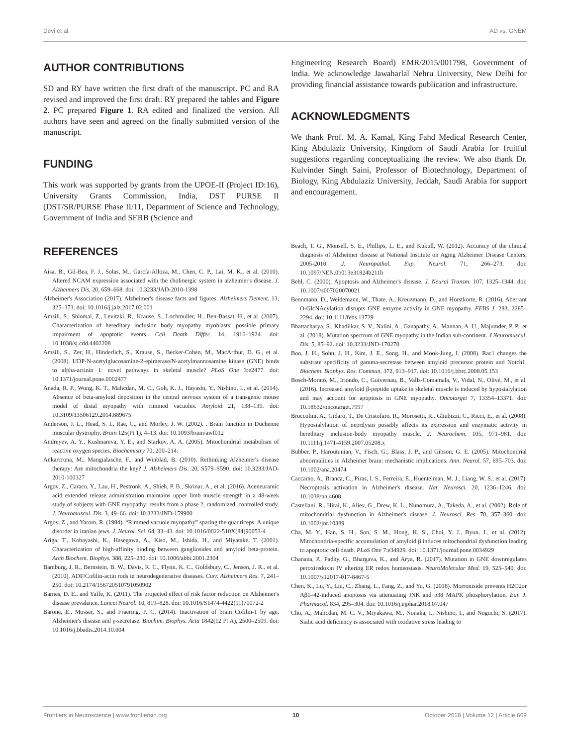Devi et al. AD vs. GNEM
AUTHOR CONTRIBUTIONS
SD and RY have written the first draft of the manuscript. PC and RA revised and improved the first draft. RY prepared the tables and Figure 2. PC prepared Figure 1. RA edited and finalized the version. All authors have seen and agreed on the finally submitted version of the manuscript.
FUNDING
This work was supported by grants from the UPOE-II (Project ID:16), University Grants Commission, India, DST PURSE II (DST/SR/PURSE Phase II/11, Department of Science and Technology, Government of India and SERB (Science and
Engineering Research Board) EMR/2015/001798, Government of India. We acknowledge Jawaharlal Nehru University, New Delhi for providing financial assistance towards publication and infrastructure.
ACKNOWLEDGMENTS
We thank Prof. M. A. Kamal, King Fahd Medical Research Center, King Abdulaziz University, Kingdom of Saudi Arabia for fruitful suggestions regarding conceptualizing the review. We also thank Dr. Kulvinder Singh Saini, Professor of Biotechnology, Department of Biology, King Abdulaziz University, Jeddah, Saudi Arabia for support and encouragement.
REFERENCES
Aisa, B., Gil-Bea, F. J., Solas, M., García-Alloza, M., Chen, C. P., Lai, M. K., et al. (2010). Altered NCAM expression associated with the cholinergic system in alzheimer's disease. J. Alzheimers Dis. 20, 659–668. doi: 10.3233/JAD-2010-1398
Alzheimer's Association (2017). Alzheimer's disease facts and figures. Alzheimers Dement. 13, 325–373. doi: 10.1016/j.jalz.2017.02.001
Amsili, S., Shlomai, Z., Levitzki, R., Krause, S., Lochmuller, H., Ben-Bassat, H., et al. (2007). Characterization of hereditary inclusion body myopathy myoblasts: possible primary impairment of apoptotic events. Cell Death Differ. 14, 1916–1924. doi: 10.1038/sj.cdd.4402208
Amsili, S., Zer, H., Hinderlich, S., Krause, S., Becker-Cohen, M., MacArthur, D. G., et al. (2008). UDP-N-acetylglucosamine-2-epimerase/N-acetylmannosamine kinase (GNE) binds to alpha-actinin 1: novel pathways in skeletal muscle? PLoS One 3:e2477. doi: 10.1371/journal.pone.0002477
Anada, R. P., Wong, K. T., Malicdan, M. C., Goh, K. J., Hayashi, Y., Nishino, I., et al. (2014). Absence of beta-amyloid deposition in the central nervous system of a transgenic mouse model of distal myopathy with rimmed vacuoles. Amyloid 21, 138–139. doi: 10.3109/13506129.2014.889675
Anderson, J. L., Head, S. I., Rae, C., and Morley, J. W. (2002). . Brain function in Duchenne muscular dystrophy. Brain 125(Pt 1), 4–13. doi: 10.1093/brain/awf012
Andreyev, A. Y., Kushnareva, Y. E., and Starkov, A. A. (2005). Mitochondrial metabolism of reactive oxygen species. Biochemistry 70, 200–214.
Ankarcrona, M., Mangialasche, F., and Winblad, B. (2010). Rethinking Alzheimer's disease therapy: Are mitochondria the key? J. Alzheimers Dis. 20, S579–S590. doi: 10.3233/JAD-2010-100327
Argov, Z., Caraco, Y., Lau, H., Pestronk, A., Shieh, P. B., Skrinar, A., et al. (2016). Aceneuramic acid extended release administration maintains upper limb muscle strength in a 48-week study of subjects with GNE myopathy: results from a phase 2, randomized, controlled study. J. Neuromuscul. Dis. 3, 49–66. doi: 10.3233/JND-159900
Argov, Z., and Yarom, R. (1984). “Rimmed vacuole myopathy” sparing the quadriceps. A unique disorder in iranian jews. J. Neurol. Sci. 64, 33–43. doi: 10.1016/0022-510X(84)90053-4
Ariga, T., Kobayashi, K., Hasegawa, A., Kiso, M., Ishida, H., and Miyatake, T. (2001). Characterization of high-affinity binding between gangliosides and amyloid beta-protein. Arch Biochem. Biophys. 388, 225–230. doi: 10.1006/abbi.2001.2304
Bamburg, J. R., Bernstein, B. W., Davis, R. C., Flynn, K. C., Goldsbury, C., Jensen, J. R., et al. (2010). ADF/Cofilin-actin rods in neurodegenerative diseases. Curr. Alzheimers Res. 7, 241–250. doi: 10.2174/156720510791050902
Barnes, D. E., and Yaffe, K. (2011). The projected effect of risk factor reduction on Alzheimer's disease prevalence. Lancet Neurol. 10, 819–828. doi: 10.1016/S1474-4422(11)70072-2
Barone, E., Mosser, S., and Fraering, P. C. (2014). Inactivation of brain Cofilin-1 by age, Alzheimer's disease and γ-secretase. Biochim. Biophys. Acta 1842(12 Pt A), 2500–2509. doi: 10.1016/j.bbadis.2014.10.004
Beach, T. G., Monsell, S. E., Phillips, L. E., and Kukull, W. (2012). Accuracy of the clinical diagnosis of Alzheimer disease at National Institute on Aging Alzheimer Disease Centers, 2005-2010. J. Neuropathol. Exp. Neurol. 71, 266–273. doi: 10.1097/NEN.0b013e31824b211b
Behl, C. (2000). Apoptosis and Alzheimer's disease. J. Neural Transm. 107, 1325–1344. doi: 10.1007/s007020070021
Bennmann, D., Weidemann, W., Thate, A., Kreuzmann, D., and Horstkorte, R. (2016). Aberrant O-GlcNAcylation disrupts GNE enzyme activity in GNE myopathy. FEBS J. 283, 2285–2294. doi: 10.1111/febs.13729
Bhattacharya, S., Khadilkar, S. V., Nalini, A., Ganapathy, A., Mannan, A. U., Majumder, P. P., et al. (2018). Mutation spectrum of GNE myopathy in the Indian sub-continent. J Neuromuscul. Dis. 5, 85–92. doi: 10.3233/JND-170270
Boo, J. H., Sohn, J. H., Kim, J. E., Song, H., and Mook-Jung, I. (2008). Rac1 changes the substrate specificity of gamma-secretase between amyloid precursor protein and Notch1. Biochem. Biophys. Res. Commun. 372, 913–917. doi: 10.1016/j.bbrc.2008.05.153
Bosch-Morató, M., Iriondo, C., Guivernau, B., Valls-Comamala, V., Vidal, N., Olivé, M., et al. (2016). Increased amyloid β-peptide uptake in skeletal muscle is induced by hyposialylation and may account for apoptosis in GNE myopathy. Oncotarget 7, 13354–13371. doi: 10.18632/oncotarget.7997
Broccolini, A., Gidaro, T., De Cristofaro, R., Morosetti, R., Gliubizzi, C., Ricci, E., et al. (2008). Hyposialylation of neprilysin possibly affects its expression and enzymatic activity in hereditary inclusion-body myopathy muscle. J. Neurochem. 105, 971–981. doi: 10.1111/j.1471-4159.2007.05208.x
Bubber, P., Haroutunian, V., Fisch, G., Blass, J. P., and Gibson, G. E. (2005). Mitochondrial abnormalities in Alzheimer brain: mechanistic implications. Ann. Neurol. 57, 695–703. doi: 10.1002/ana.20474
Caccamo, A., Branca, C., Piras, I. S., Ferreira, E., Huentelman, M. J., Liang, W. S., et al. (2017). Necroptosis activation in Alzheimer's disease. Nat. Neurosci. 20, 1236–1246. doi: 10.1038/nn.4608
Castellani, R., Hirai, K., Aliev, G., Drew, K. L., Nunomura, A., Takeda, A., et al. (2002). Role of mitochondrial dysfunction in Alzheimer's disease. J. Neurosci. Res. 70, 357–360. doi: 10.1002/jnr.10389
Cha, M. Y., Han, S. H., Son, S. M., Hong, H. S., Choi, Y. J., Byun, J., et al. (2012). Mitochondria-specific accumulation of amyloid β induces mitochondrial dysfunction leading to apoptotic cell death. PLoS One 7:e34929. doi: 10.1371/journal.pone.0034929
Chanana, P., Padhy, G., Bhargava, K., and Arya, R. (2017). Mutation in GNE downregulates peroxiredoxin IV altering ER redox homeostasis. NeuroMolecular Med. 19, 525–540. doi: 10.1007/s12017-017-8467-5
Chen, K., Lu, Y., Liu, C., Zhang, L., Fang, Z., and Yu, G. (2018). Morroniside prevents H2O2or Aβ1–42-induced apoptosis via attenuating JNK and p38 MAPK phosphorylation. Eur. J. Pharmacol. 834, 295–304. doi: 10.1016/j.ejphar.2018.07.047
Cho, A., Malicdan, M. C. V., Miyakawa, M., Nonaka, I., Nishino, I., and Noguchi, S. (2017). Sialic acid deficiency is associated with oxidative stress leading to
Frontiers in Neuroscience | www.frontiersin.org 10 October 2018 | Volume 12 | Article 669